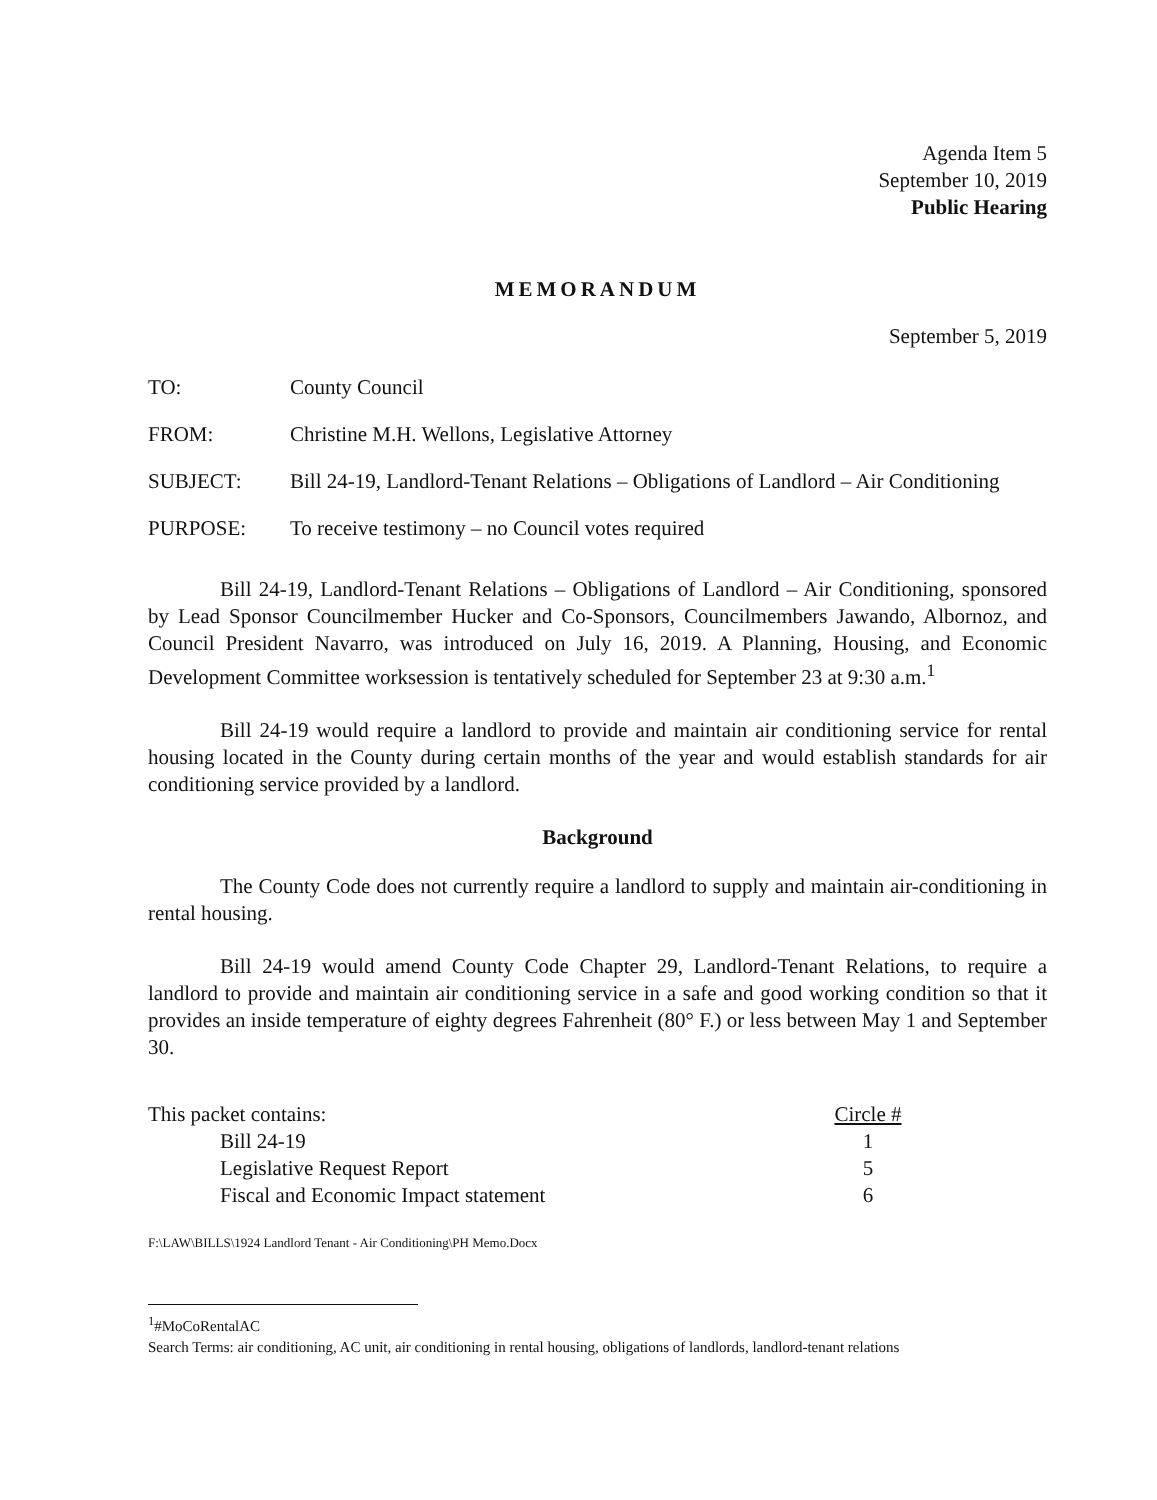Agenda Item 5
September 10, 2019
Public Hearing
MEMORANDUM
September 5, 2019
TO: County Council
FROM: Christine M.H. Wellons, Legislative Attorney
SUBJECT: Bill 24-19, Landlord-Tenant Relations – Obligations of Landlord – Air Conditioning
PURPOSE: To receive testimony – no Council votes required
Bill 24-19, Landlord-Tenant Relations – Obligations of Landlord – Air Conditioning, sponsored by Lead Sponsor Councilmember Hucker and Co-Sponsors, Councilmembers Jawando, Albornoz, and Council President Navarro, was introduced on July 16, 2019. A Planning, Housing, and Economic Development Committee worksession is tentatively scheduled for September 23 at 9:30 a.m.<sup>1</sup>
Bill 24-19 would require a landlord to provide and maintain air conditioning service for rental housing located in the County during certain months of the year and would establish standards for air conditioning service provided by a landlord.
Background
The County Code does not currently require a landlord to supply and maintain air-conditioning in rental housing.
Bill 24-19 would amend County Code Chapter 29, Landlord-Tenant Relations, to require a landlord to provide and maintain air conditioning service in a safe and good working condition so that it provides an inside temperature of eighty degrees Fahrenheit (80° F.) or less between May 1 and September 30.
This packet contains: Circle #
Bill 24-19 1
Legislative Request Report 5
Fiscal and Economic Impact statement
6
F:\LAW\BILLS\1924 Landlord Tenant - Air Conditioning\PH Memo.Docx
<sup>1</sup>#MoCoRentalAC
Search Terms: air conditioning, AC unit, air conditioning in rental housing, obligations of landlords, landlord-tenant relations